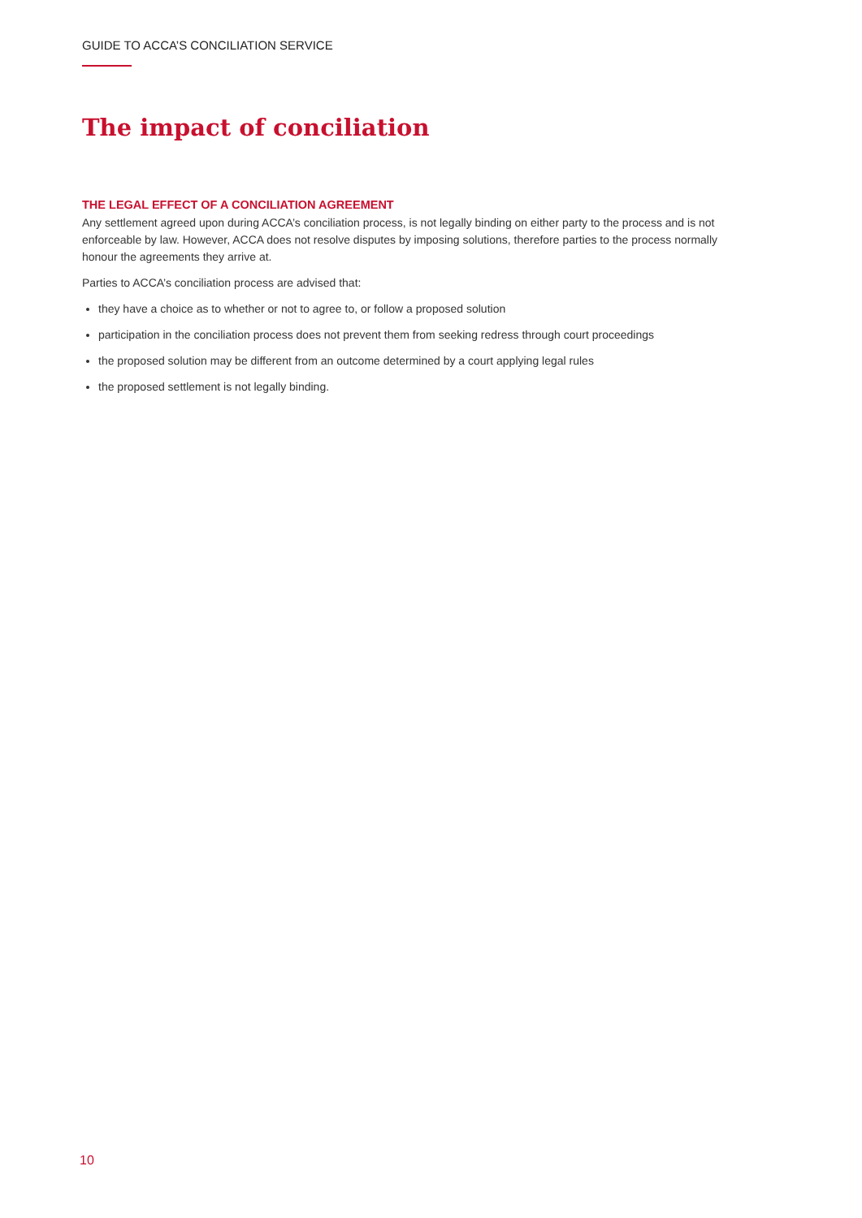GUIDE TO ACCA’S CONCILIATION SERVICE
The impact of conciliation
THE LEGAL EFFECT OF A CONCILIATION AGREEMENT
Any settlement agreed upon during ACCA’s conciliation process, is not legally binding on either party to the process and is not enforceable by law. However, ACCA does not resolve disputes by imposing solutions, therefore parties to the process normally honour the agreements they arrive at.
Parties to ACCA’s conciliation process are advised that:
they have a choice as to whether or not to agree to, or follow a proposed solution
participation in the conciliation process does not prevent them from seeking redress through court proceedings
the proposed solution may be different from an outcome determined by a court applying legal rules
the proposed settlement is not legally binding.
10